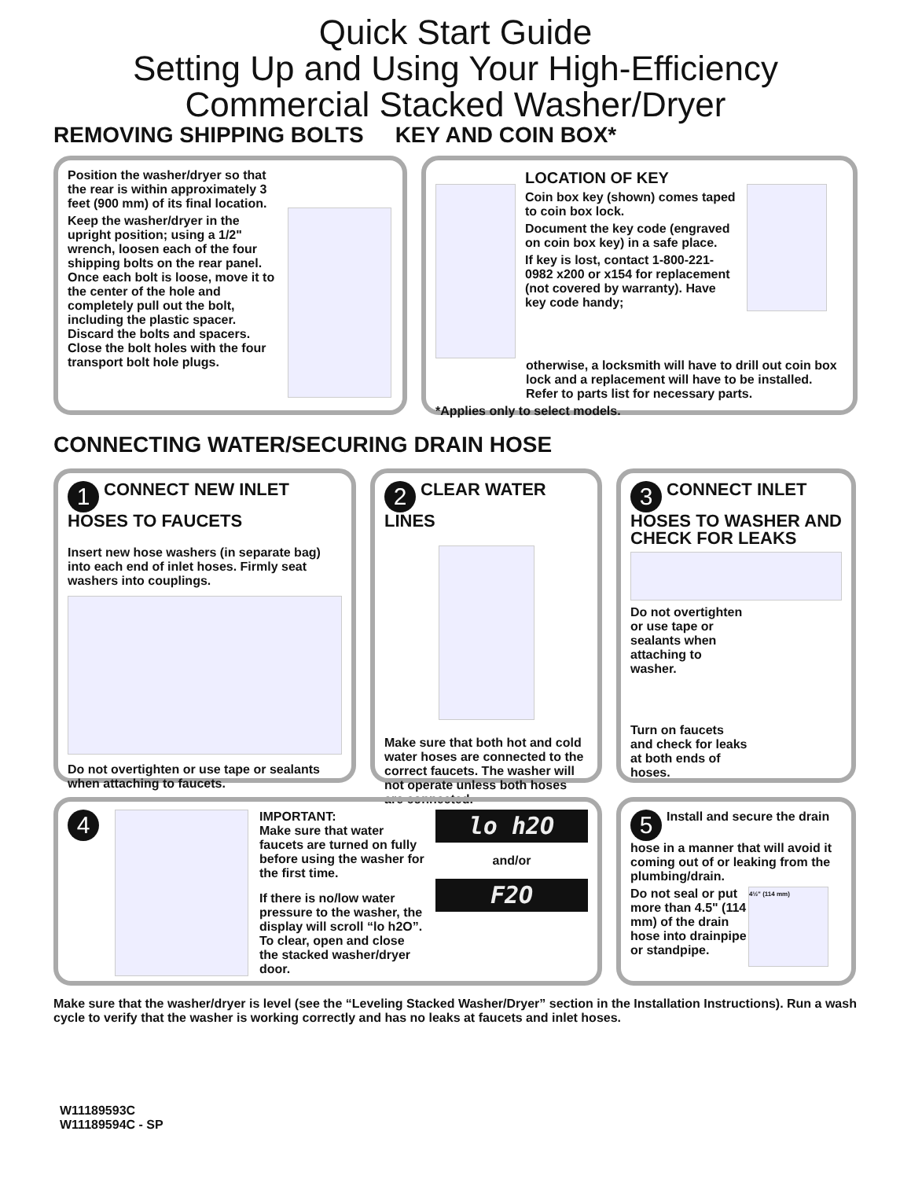Quick Start Guide
Setting Up and Using Your High-Efficiency
Commercial Stacked Washer/Dryer
REMOVING SHIPPING BOLTS KEY AND COIN BOX*
Position the washer/dryer so that the rear is within approximately 3 feet (900 mm) of its final location.
Keep the washer/dryer in the upright position; using a 1/2" wrench, loosen each of the four shipping bolts on the rear panel. Once each bolt is loose, move it to the center of the hole and completely pull out the bolt, including the plastic spacer. Discard the bolts and spacers. Close the bolt holes with the four transport bolt hole plugs.
LOCATION OF KEY
Coin box key (shown) comes taped to coin box lock.
Document the key code (engraved on coin box key) in a safe place.
If key is lost, contact 1-800-221-0982 x200 or x154 for replacement (not covered by warranty). Have key code handy;
otherwise, a locksmith will have to drill out coin box lock and a replacement will have to be installed. Refer to parts list for necessary parts.
*Applies only to select models.
CONNECTING WATER/SECURING DRAIN HOSE
1 CONNECT NEW INLET HOSES TO FAUCETS
Insert new hose washers (in separate bag) into each end of inlet hoses. Firmly seat washers into couplings.
Do not overtighten or use tape or sealants when attaching to faucets.
2 CLEAR WATER LINES
Make sure that both hot and cold water hoses are connected to the correct faucets. The washer will not operate unless both hoses are connected.
3 CONNECT INLET HOSES TO WASHER AND CHECK FOR LEAKS
Do not overtighten or use tape or sealants when attaching to washer.
Turn on faucets and check for leaks at both ends of hoses.
4
IMPORTANT:
Make sure that water faucets are turned on fully before using the washer for the first time.
If there is no/low water pressure to the washer, the display will scroll “lo h2O”. To clear, open and close the stacked washer/dryer door.
lo h2O
and/or
F2O
5 Install and secure the drain hose in a manner that will avoid it coming out of or leaking from the plumbing/drain.
Do not seal or put more than 4.5" (114 mm) of the drain hose into drainpipe or standpipe.
4½" (114 mm)
Make sure that the washer/dryer is level (see the “Leveling Stacked Washer/Dryer” section in the Installation Instructions). Run a wash cycle to verify that the washer is working correctly and has no leaks at faucets and inlet hoses.
W11189593C
W11189594C - SP